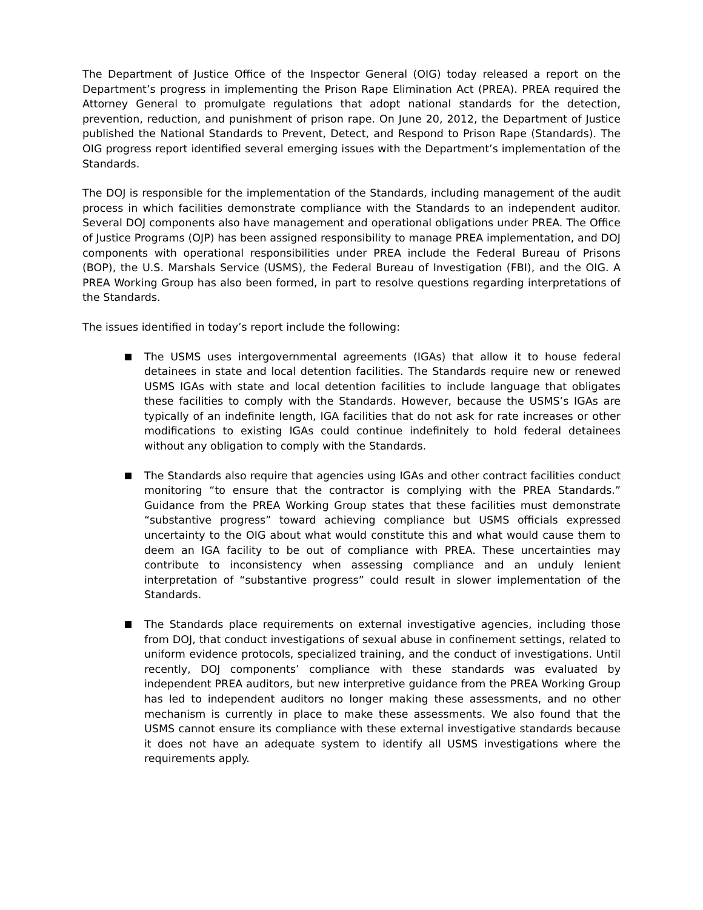The Department of Justice Office of the Inspector General (OIG) today released a report on the Department’s progress in implementing the Prison Rape Elimination Act (PREA). PREA required the Attorney General to promulgate regulations that adopt national standards for the detection, prevention, reduction, and punishment of prison rape. On June 20, 2012, the Department of Justice published the National Standards to Prevent, Detect, and Respond to Prison Rape (Standards). The OIG progress report identified several emerging issues with the Department’s implementation of the Standards.
The DOJ is responsible for the implementation of the Standards, including management of the audit process in which facilities demonstrate compliance with the Standards to an independent auditor. Several DOJ components also have management and operational obligations under PREA. The Office of Justice Programs (OJP) has been assigned responsibility to manage PREA implementation, and DOJ components with operational responsibilities under PREA include the Federal Bureau of Prisons (BOP), the U.S. Marshals Service (USMS), the Federal Bureau of Investigation (FBI), and the OIG. A PREA Working Group has also been formed, in part to resolve questions regarding interpretations of the Standards.
The issues identified in today’s report include the following:
The USMS uses intergovernmental agreements (IGAs) that allow it to house federal detainees in state and local detention facilities. The Standards require new or renewed USMS IGAs with state and local detention facilities to include language that obligates these facilities to comply with the Standards. However, because the USMS’s IGAs are typically of an indefinite length, IGA facilities that do not ask for rate increases or other modifications to existing IGAs could continue indefinitely to hold federal detainees without any obligation to comply with the Standards.
The Standards also require that agencies using IGAs and other contract facilities conduct monitoring “to ensure that the contractor is complying with the PREA Standards.” Guidance from the PREA Working Group states that these facilities must demonstrate “substantive progress” toward achieving compliance but USMS officials expressed uncertainty to the OIG about what would constitute this and what would cause them to deem an IGA facility to be out of compliance with PREA. These uncertainties may contribute to inconsistency when assessing compliance and an unduly lenient interpretation of “substantive progress” could result in slower implementation of the Standards.
The Standards place requirements on external investigative agencies, including those from DOJ, that conduct investigations of sexual abuse in confinement settings, related to uniform evidence protocols, specialized training, and the conduct of investigations. Until recently, DOJ components’ compliance with these standards was evaluated by independent PREA auditors, but new interpretive guidance from the PREA Working Group has led to independent auditors no longer making these assessments, and no other mechanism is currently in place to make these assessments. We also found that the USMS cannot ensure its compliance with these external investigative standards because it does not have an adequate system to identify all USMS investigations where the requirements apply.